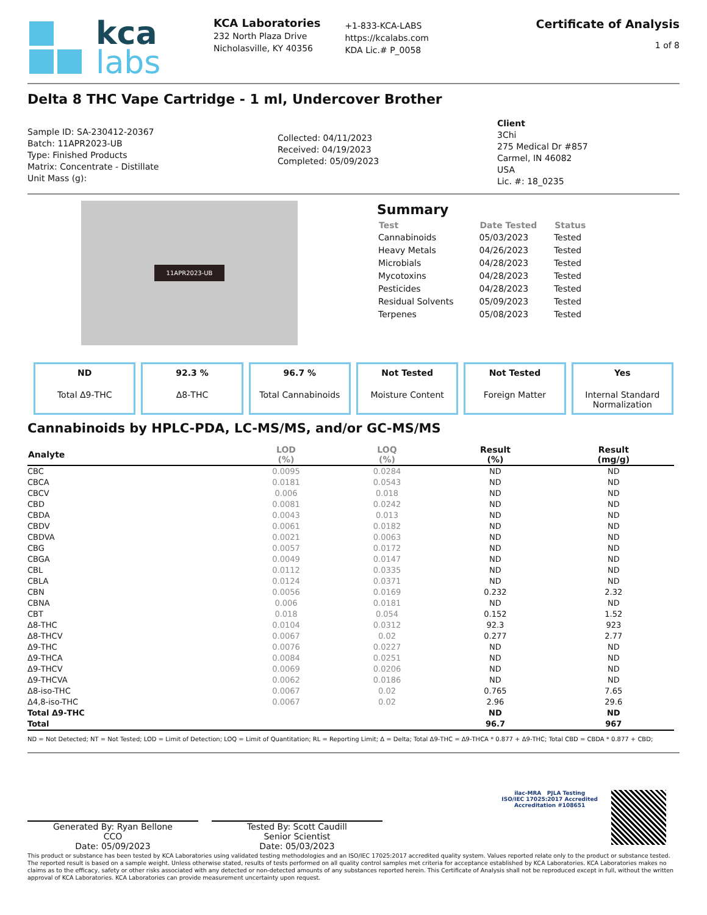kca
labs
KCA Laboratories
232 North Plaza Drive
Nicholasville, KY 40356
+1-833-KCA-LABS
https://kcalabs.com
KDA Lic.# P_0058
Certificate of Analysis
1 of 8
Delta 8 THC Vape Cartridge - 1 ml, Undercover Brother
Sample ID: SA-230412-20367
Batch: 11APR2023-UB
Type: Finished Products
Matrix: Concentrate - Distillate
Unit Mass (g):
Collected: 04/11/2023
Received: 04/19/2023
Completed: 05/09/2023
Client
3Chi
275 Medical Dr #857
Carmel, IN 46082
USA
Lic. #: 18_0235
11APR2023-UB
Summary
| Test | Date Tested | Status |
| --- | --- | --- |
| Cannabinoids | 05/03/2023 | Tested |
| Heavy Metals | 04/26/2023 | Tested |
| Microbials | 04/28/2023 | Tested |
| Mycotoxins | 04/28/2023 | Tested |
| Pesticides | 04/28/2023 | Tested |
| Residual Solvents | 05/09/2023 | Tested |
| Terpenes | 05/08/2023 | Tested |
ND
Total Δ9-THC
92.3 %
Δ8-THC
96.7 %
Total Cannabinoids
Not Tested
Moisture Content
Not Tested
Foreign Matter
Yes
Internal Standard Normalization
Cannabinoids by HPLC-PDA, LC-MS/MS, and/or GC-MS/MS
| Analyte | LOD (%) | LOQ (%) | Result (%) | Result (mg/g) |
| --- | --- | --- | --- | --- |
| CBC | 0.0095 | 0.0284 | ND | ND |
| CBCA | 0.0181 | 0.0543 | ND | ND |
| CBCV | 0.006 | 0.018 | ND | ND |
| CBD | 0.0081 | 0.0242 | ND | ND |
| CBDA | 0.0043 | 0.013 | ND | ND |
| CBDV | 0.0061 | 0.0182 | ND | ND |
| CBDVA | 0.0021 | 0.0063 | ND | ND |
| CBG | 0.0057 | 0.0172 | ND | ND |
| CBGA | 0.0049 | 0.0147 | ND | ND |
| CBL | 0.0112 | 0.0335 | ND | ND |
| CBLA | 0.0124 | 0.0371 | ND | ND |
| CBN | 0.0056 | 0.0169 | 0.232 | 2.32 |
| CBNA | 0.006 | 0.0181 | ND | ND |
| CBT | 0.018 | 0.054 | 0.152 | 1.52 |
| Δ8-THC | 0.0104 | 0.0312 | 92.3 | 923 |
| Δ8-THCV | 0.0067 | 0.02 | 0.277 | 2.77 |
| Δ9-THC | 0.0076 | 0.0227 | ND | ND |
| Δ9-THCA | 0.0084 | 0.0251 | ND | ND |
| Δ9-THCV | 0.0069 | 0.0206 | ND | ND |
| Δ9-THCVA | 0.0062 | 0.0186 | ND | ND |
| Δ8-iso-THC | 0.0067 | 0.02 | 0.765 | 7.65 |
| Δ4,8-iso-THC | 0.0067 | 0.02 | 2.96 | 29.6 |
| Total Δ9-THC | | | ND | ND |
| Total | | | 96.7 | 967 |
ND = Not Detected; NT = Not Tested; LOD = Limit of Detection; LOQ = Limit of Quantitation; RL = Reporting Limit; Δ = Delta; Total Δ9-THC = Δ9-THCA * 0.877 + Δ9-THC; Total CBD = CBDA * 0.877 + CBD;
Generated By: Ryan Bellone
CCO
Date: 05/09/2023
Tested By: Scott Caudill
Senior Scientist
Date: 05/03/2023
ilac-MRA PJLA Testing
ISO/IEC 17025:2017 Accredited
Accreditation #108651
This product or substance has been tested by KCA Laboratories using validated testing methodologies and an ISO/IEC 17025:2017 accredited quality system. Values reported relate only to the product or substance tested. The reported result is based on a sample weight. Unless otherwise stated, results of tests performed on all quality control samples met criteria for acceptance established by KCA Laboratories. KCA Laboratories makes no claims as to the efficacy, safety or other risks associated with any detected or non-detected amounts of any substances reported herein. This Certificate of Analysis shall not be reproduced except in full, without the written approval of KCA Laboratories. KCA Laboratories can provide measurement uncertainty upon request.